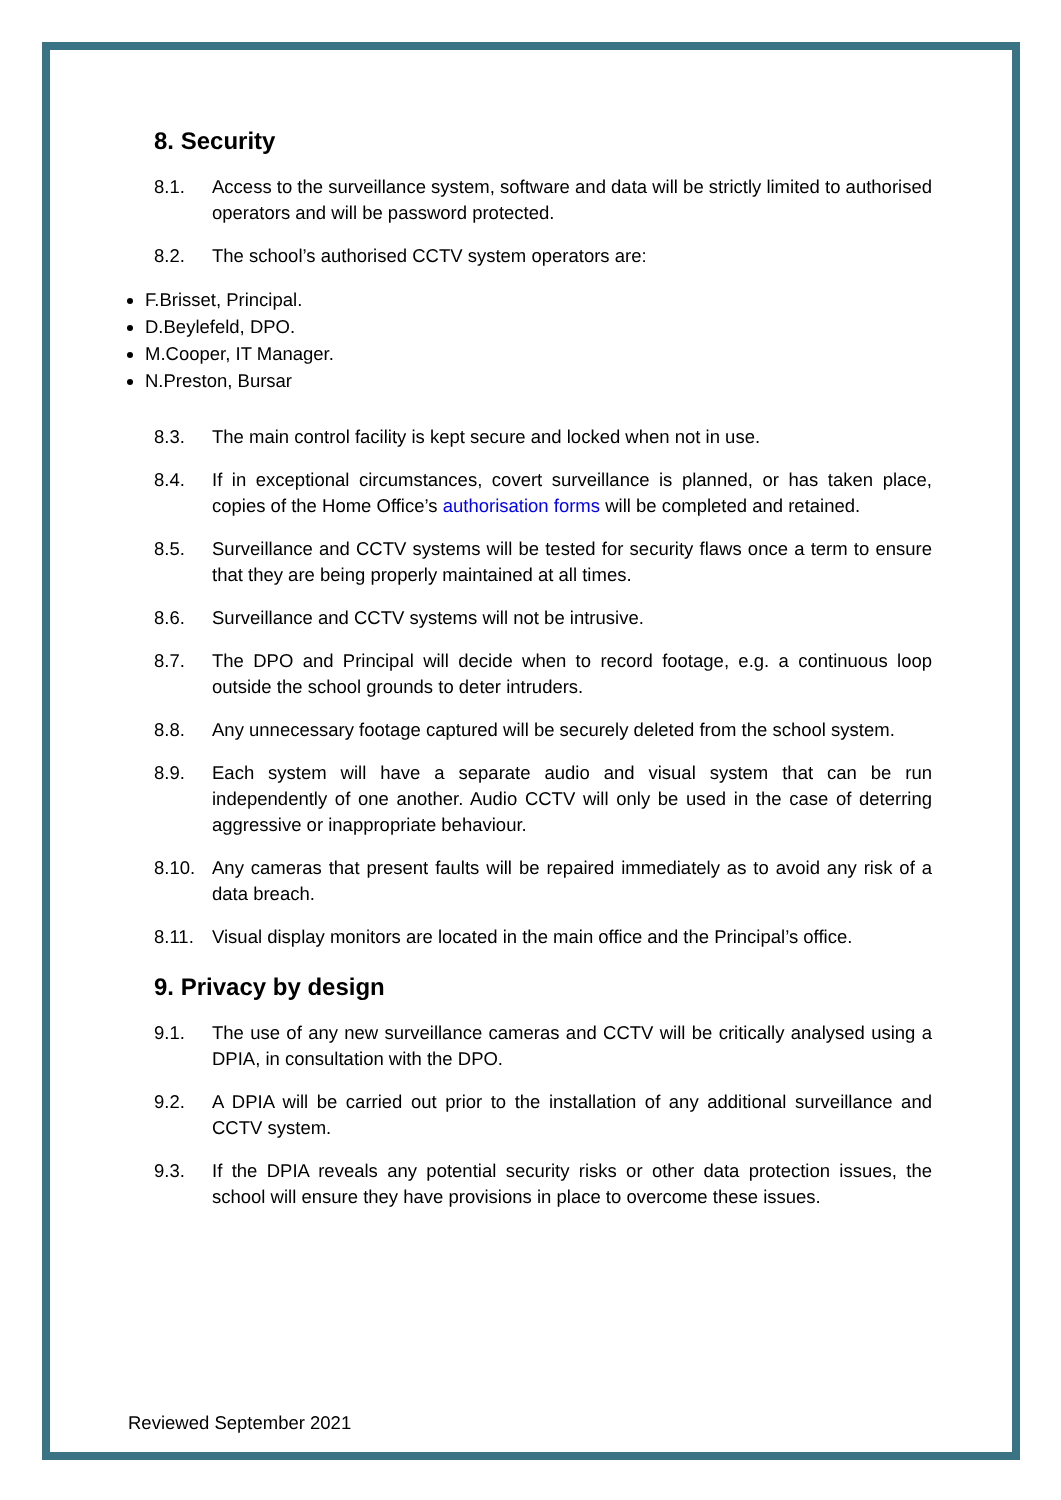8. Security
8.1. Access to the surveillance system, software and data will be strictly limited to authorised operators and will be password protected.
8.2. The school’s authorised CCTV system operators are:
F.Brisset, Principal.
D.Beylefeld, DPO.
M.Cooper, IT Manager.
N.Preston, Bursar
8.3. The main control facility is kept secure and locked when not in use.
8.4. If in exceptional circumstances, covert surveillance is planned, or has taken place, copies of the Home Office’s authorisation forms will be completed and retained.
8.5. Surveillance and CCTV systems will be tested for security flaws once a term to ensure that they are being properly maintained at all times.
8.6. Surveillance and CCTV systems will not be intrusive.
8.7. The DPO and Principal will decide when to record footage, e.g. a continuous loop outside the school grounds to deter intruders.
8.8. Any unnecessary footage captured will be securely deleted from the school system.
8.9. Each system will have a separate audio and visual system that can be run independently of one another. Audio CCTV will only be used in the case of deterring aggressive or inappropriate behaviour.
8.10. Any cameras that present faults will be repaired immediately as to avoid any risk of a data breach.
8.11. Visual display monitors are located in the main office and the Principal’s office.
9. Privacy by design
9.1. The use of any new surveillance cameras and CCTV will be critically analysed using a DPIA, in consultation with the DPO.
9.2. A DPIA will be carried out prior to the installation of any additional surveillance and CCTV system.
9.3. If the DPIA reveals any potential security risks or other data protection issues, the school will ensure they have provisions in place to overcome these issues.
Reviewed September 2021